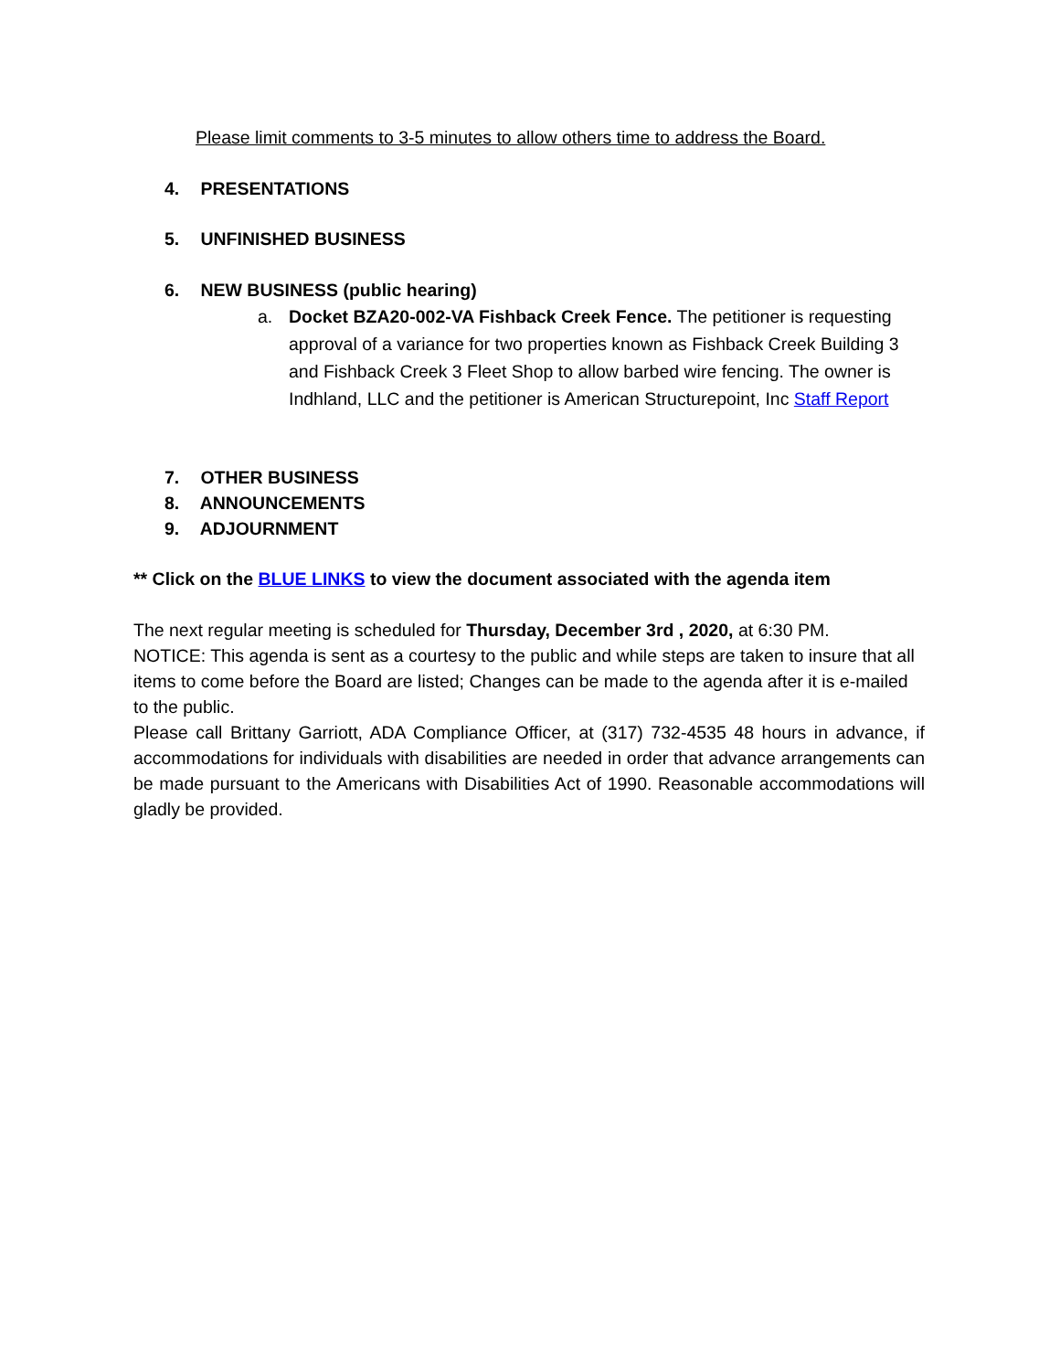Please limit comments to 3-5 minutes to allow others time to address the Board.
4. PRESENTATIONS
5. UNFINISHED BUSINESS
6. NEW BUSINESS (public hearing)
a.
Docket BZA20-002-VA Fishback Creek Fence. The petitioner is requesting approval of a variance for two properties known as Fishback Creek Building 3 and Fishback Creek 3 Fleet Shop to allow barbed wire fencing. The owner is Indhland, LLC and the petitioner is American Structurepoint, Inc Staff Report
7. OTHER BUSINESS
8. ANNOUNCEMENTS
9. ADJOURNMENT
** Click on the BLUE LINKS to view the document associated with the agenda item
The next regular meeting is scheduled for Thursday, December 3rd , 2020, at 6:30 PM.
NOTICE: This agenda is sent as a courtesy to the public and while steps are taken to insure that all items to come before the Board are listed; Changes can be made to the agenda after it is e-mailed to the public.
Please call Brittany Garriott, ADA Compliance Officer, at (317) 732-4535 48 hours in advance, if accommodations for individuals with disabilities are needed in order that advance arrangements can be made pursuant to the Americans with Disabilities Act of 1990. Reasonable accommodations will gladly be provided.